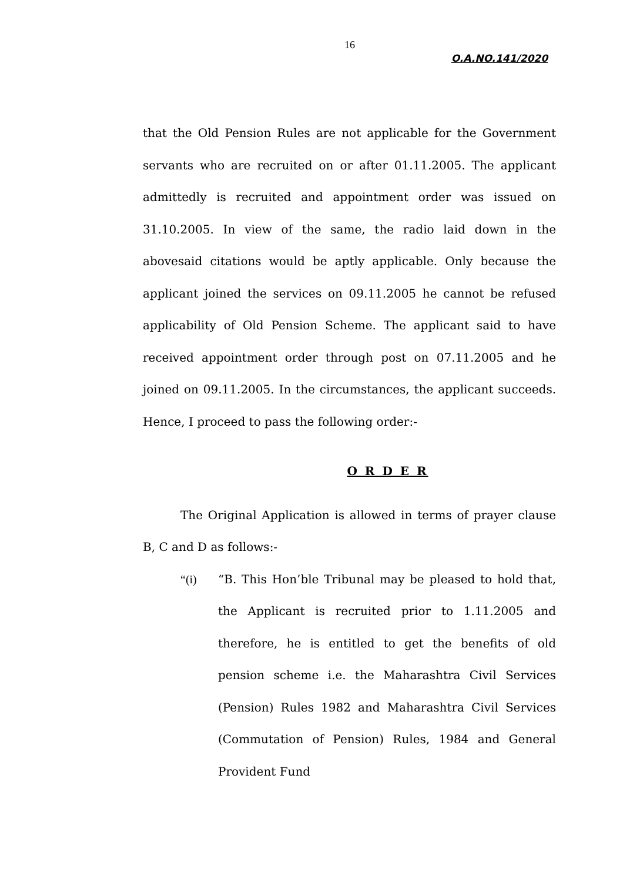16
O.A.NO.141/2020
that the Old Pension Rules are not applicable for the Government servants who are recruited on or after 01.11.2005. The applicant admittedly is recruited and appointment order was issued on 31.10.2005. In view of the same, the radio laid down in the abovesaid citations would be aptly applicable. Only because the applicant joined the services on 09.11.2005 he cannot be refused applicability of Old Pension Scheme. The applicant said to have received appointment order through post on 07.11.2005 and he joined on 09.11.2005. In the circumstances, the applicant succeeds. Hence, I proceed to pass the following order:-
O R D E R
The Original Application is allowed in terms of prayer clause B, C and D as follows:-
“(i) “B. This Hon’ble Tribunal may be pleased to hold that, the Applicant is recruited prior to 1.11.2005 and therefore, he is entitled to get the benefits of old pension scheme i.e. the Maharashtra Civil Services (Pension) Rules 1982 and Maharashtra Civil Services (Commutation of Pension) Rules, 1984 and General Provident Fund